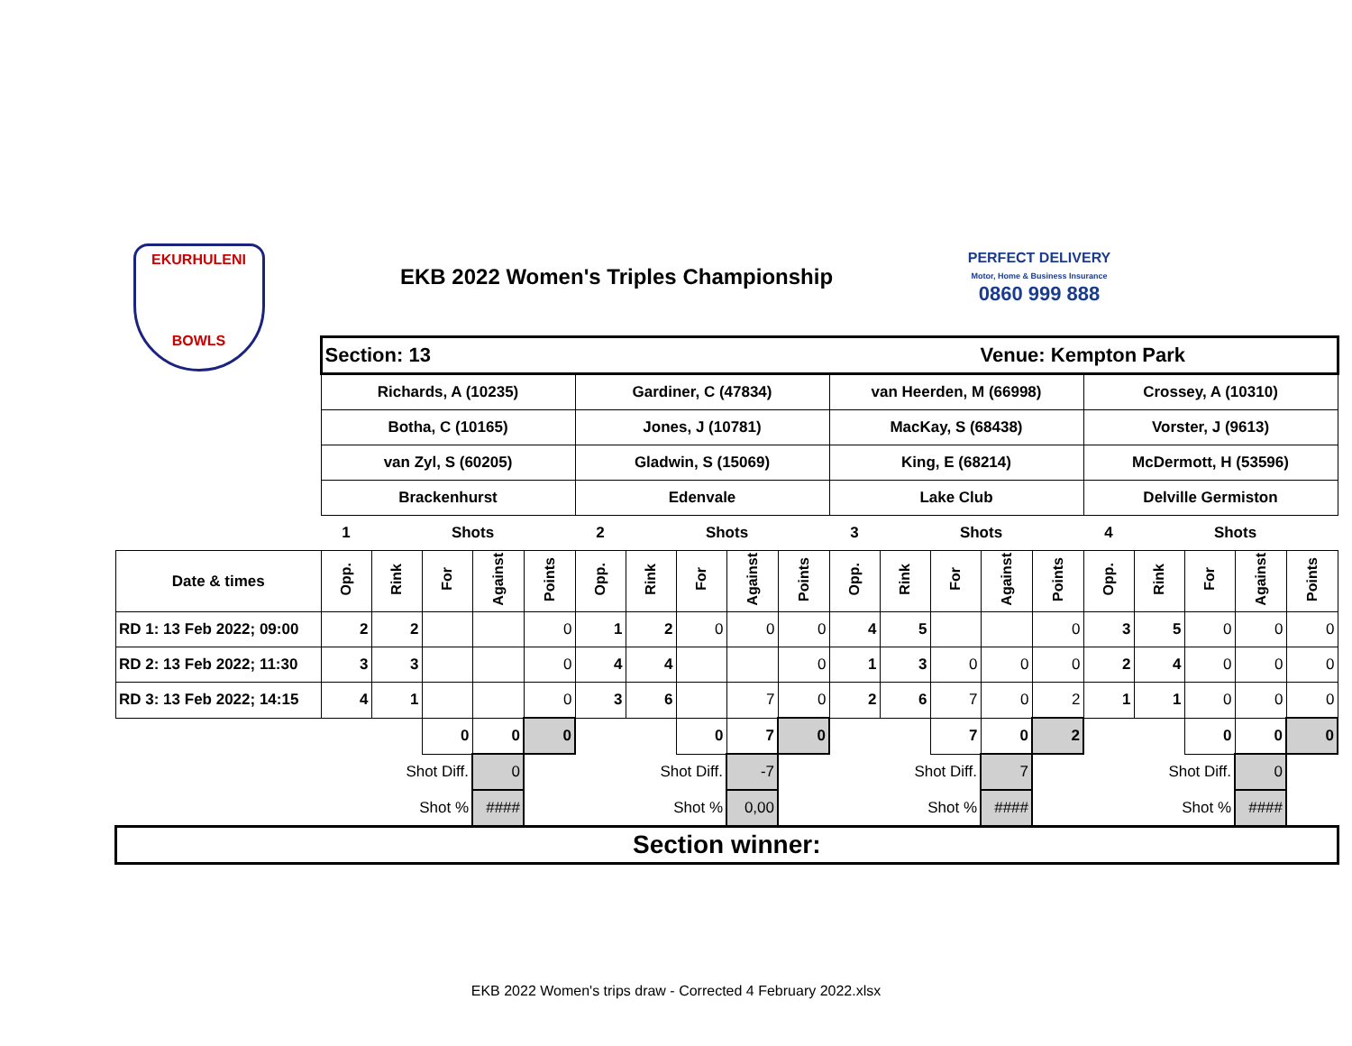EKURHULENI
BOWLS
EKB 2022 Women's Triples Championship
PERFECT DELIVERY
Motor, Home & Business Insurance
0860 999 888
| | Section: 13 | | | | | | | | | | Venue: Kempton Park | | | | | | | | | |
| | Richards, A (10235) | | | | | Gardiner, C (47834) | | | | | van Heerden, M (66998) | | | | | Crossey, A (10310) | | | | |
| | Botha, C (10165) | | | | | Jones, J (10781) | | | | | MacKay, S (68438) | | | | | Vorster, J (9613) | | | | |
| | van Zyl, S (60205) | | | | | Gladwin, S (15069) | | | | | King, E (68214) | | | | | McDermott, H (53596) | | | | |
| | Brackenhurst | | | | | Edenvale | | | | | Lake Club | | | | | Delville Germiston | | | | |
| | 1 | | Shots | | | 2 | | Shots | | | 3 | | Shots | | | 4 | | Shots | | |
| Date & times | Opp. | Rink | For | Against | Points | Opp. | Rink | For | Against | Points | Opp. | Rink | For | Against | Points | Opp. | Rink | For | Against | Points |
| RD 1: 13 Feb 2022; 09:00 | 2 | 2 | | | 0 | 1 | 2 | 0 | 0 | 0 | 4 | 5 | | | 0 | 3 | 5 | 0 | 0 | 0 |
| RD 2: 13 Feb 2022; 11:30 | 3 | 3 | | | 0 | 4 | 4 | | | 0 | 1 | 3 | 0 | 0 | 0 | 2 | 4 | 0 | 0 | 0 |
| RD 3: 13 Feb 2022; 14:15 | 4 | 1 | | | 0 | 3 | 6 | | 7 | 0 | 2 | 6 | 7 | 0 | 2 | 1 | 1 | 0 | 0 | 0 |
| | | | 0 | 0 | 0 | | | 0 | 7 | 0 | | | 7 | 0 | 2 | | | 0 | 0 | 0 |
| | | Shot Diff. | | 0 | | | Shot Diff. | | -7 | | | Shot Diff. | | 7 | | | Shot Diff. | | 0 | |
| | | Shot % | | #### | | | Shot % | | 0,00 | | | Shot % | | #### | | | Shot % | | #### | |
| Section winner: | | | | | | | | | | | | | | | | | | | | |
EKB 2022 Women's trips draw - Corrected 4 February 2022.xlsx